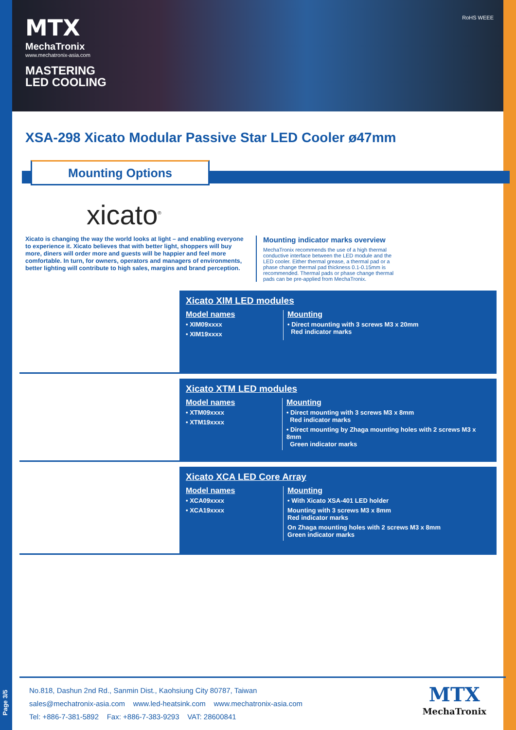MTX
MechaTronix
www.mechatronix-asia.com
MASTERING
LED COOLING
RoHS WEEE
XSA-298 Xicato Modular Passive Star LED Cooler ø47mm
Mounting Options
xicato<sup>®</sup>
Xicato is changing the way the world looks at light – and enabling everyone to experience it. Xicato believes that with better light, shoppers will buy more, diners will order more and guests will be happier and feel more comfortable. In turn, for owners, operators and managers of environments, better lighting will contribute to high sales, margins and brand perception.
Mounting indicator marks overview
MechaTronix recommends the use of a high thermal conductive interface between the LED module and the LED cooler. Either thermal grease, a thermal pad or a phase change thermal pad thickness 0.1-0.15mm is recommended. Thermal pads or phase change thermal pads can be pre-applied from MechaTronix.
Xicato XIM LED modules
Model names
• XIM09xxxx
• XIM19xxxx
Mounting
• Direct mounting with 3 screws M3 x 20mm
Red indicator marks
Xicato XTM LED modules
Model names
• XTM09xxxx
• XTM19xxxx
Mounting
• Direct mounting with 3 screws M3 x 8mm
Red indicator marks
• Direct mounting by Zhaga mounting holes with 2 screws M3 x 8mm
Green indicator marks
Xicato XCA LED Core Array
Model names
• XCA09xxxx
• XCA19xxxx
Mounting
• With Xicato XSA-401 LED holder
Mounting with 3 screws M3 x 8mm
Red indicator marks
On Zhaga mounting holes with 2 screws M3 x 8mm
Green indicator marks
No.818, Dashun 2nd Rd., Sanmin Dist., Kaohsiung City 80787, Taiwan
sales@mechatronix-asia.com www.led-heatsink.com www.mechatronix-asia.com
Tel: +886-7-381-5892 Fax: +886-7-383-9293 VAT: 28600841
MTX
MechaTronix
Page 3/5